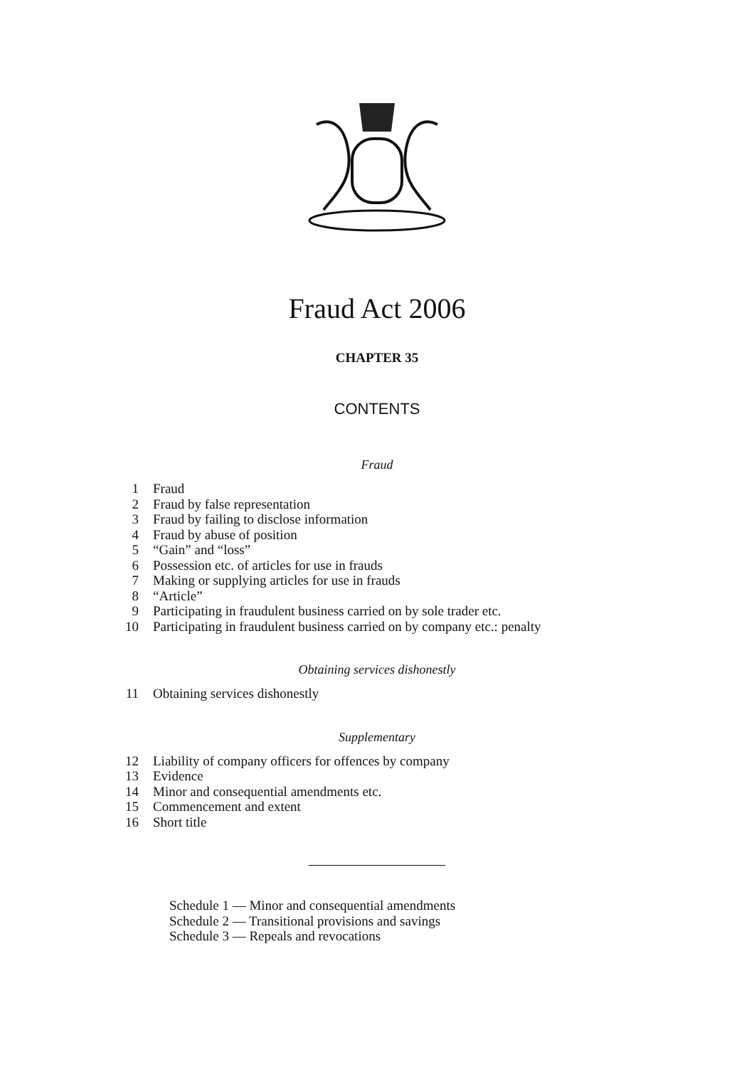Fraud Act 2006
CHAPTER 35
CONTENTS
Fraud
1 Fraud
2 Fraud by false representation
3 Fraud by failing to disclose information
4 Fraud by abuse of position
5 “Gain” and “loss”
6 Possession etc. of articles for use in frauds
7 Making or supplying articles for use in frauds
8 “Article”
9 Participating in fraudulent business carried on by sole trader etc.
10 Participating in fraudulent business carried on by company etc.: penalty
Obtaining services dishonestly
11 Obtaining services dishonestly
Supplementary
12 Liability of company officers for offences by company
13 Evidence
14 Minor and consequential amendments etc.
15 Commencement and extent
16 Short title
Schedule 1 — Minor and consequential amendments
Schedule 2 — Transitional provisions and savings
Schedule 3 — Repeals and revocations